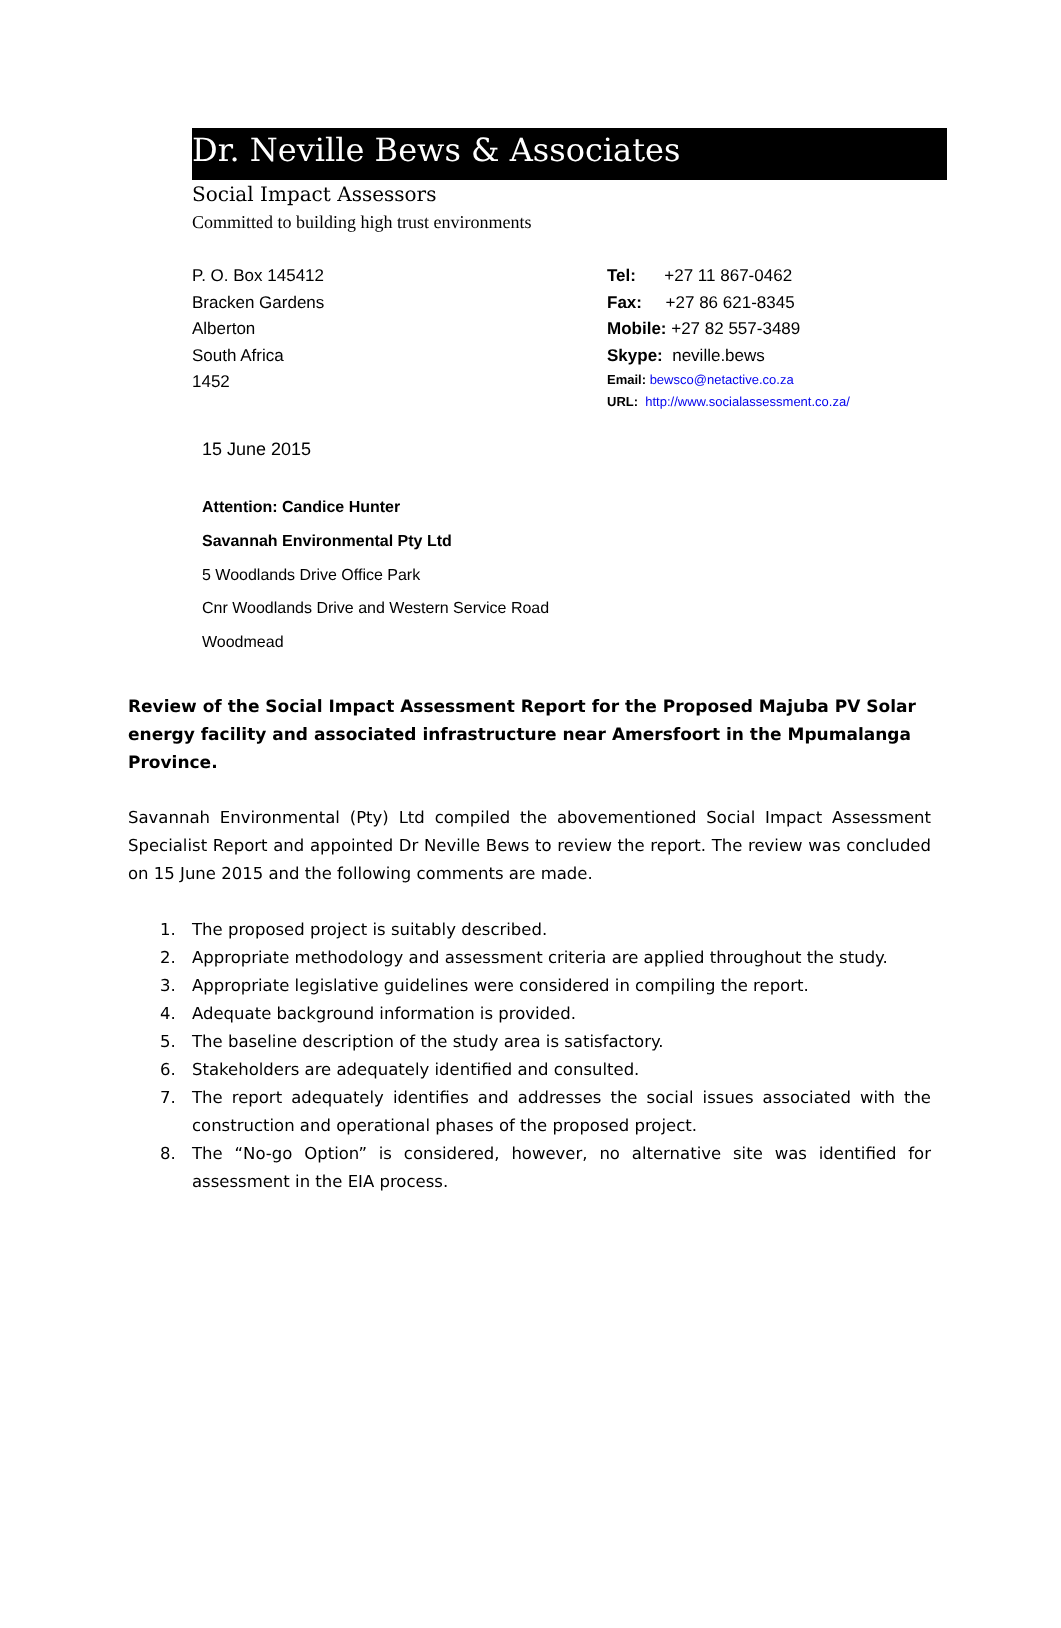Dr. Neville Bews & Associates
Social Impact Assessors
Committed to building high trust environments
P. O. Box 145412
Bracken Gardens
Alberton
South Africa
1452
Tel: +27 11 867-0462
Fax: +27 86 621-8345
Mobile: +27 82 557-3489
Skype: neville.bews
Email: bewsco@netactive.co.za
URL: http://www.socialassessment.co.za/
15 June 2015
Attention: Candice Hunter
Savannah Environmental Pty Ltd
5 Woodlands Drive Office Park
Cnr Woodlands Drive and Western Service Road
Woodmead
Review of the Social Impact Assessment Report for the Proposed Majuba PV Solar energy facility and associated infrastructure near Amersfoort in the Mpumalanga Province.
Savannah Environmental (Pty) Ltd compiled the abovementioned Social Impact Assessment Specialist Report and appointed Dr Neville Bews to review the report. The review was concluded on 15 June 2015 and the following comments are made.
1. The proposed project is suitably described.
2. Appropriate methodology and assessment criteria are applied throughout the study.
3. Appropriate legislative guidelines were considered in compiling the report.
4. Adequate background information is provided.
5. The baseline description of the study area is satisfactory.
6. Stakeholders are adequately identified and consulted.
7. The report adequately identifies and addresses the social issues associated with the construction and operational phases of the proposed project.
8. The “No-go Option” is considered, however, no alternative site was identified for assessment in the EIA process.